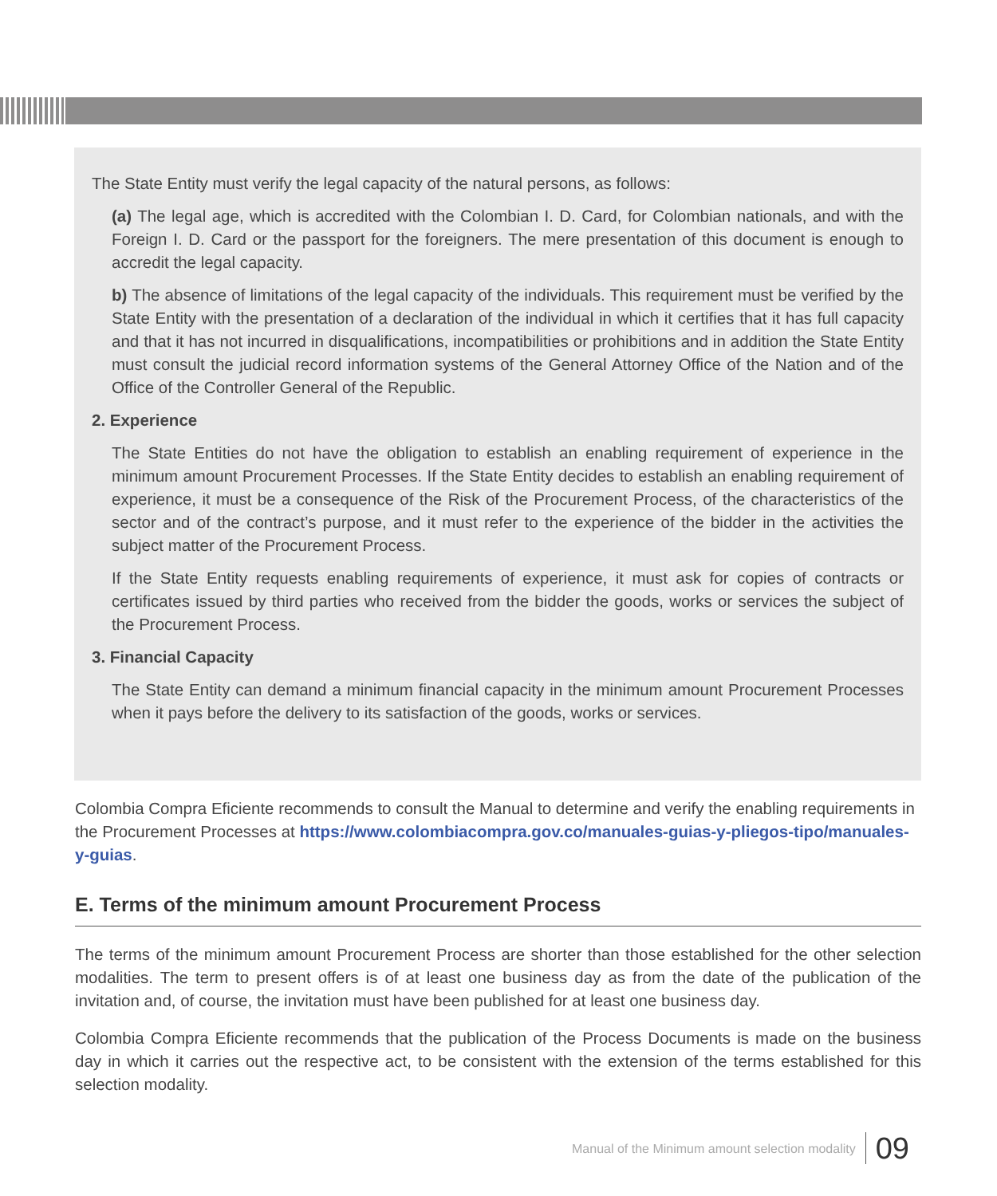The State Entity must verify the legal capacity of the natural persons, as follows:
(a) The legal age, which is accredited with the Colombian I. D. Card, for Colombian nationals, and with the Foreign I. D. Card or the passport for the foreigners. The mere presentation of this document is enough to accredit the legal capacity.
b) The absence of limitations of the legal capacity of the individuals. This requirement must be verified by the State Entity with the presentation of a declaration of the individual in which it certifies that it has full capacity and that it has not incurred in disqualifications, incompatibilities or prohibitions and in addition the State Entity must consult the judicial record information systems of the General Attorney Office of the Nation and of the Office of the Controller General of the Republic.
2. Experience
The State Entities do not have the obligation to establish an enabling requirement of experience in the minimum amount Procurement Processes. If the State Entity decides to establish an enabling requirement of experience, it must be a consequence of the Risk of the Procurement Process, of the characteristics of the sector and of the contract’s purpose, and it must refer to the experience of the bidder in the activities the subject matter of the Procurement Process.
If the State Entity requests enabling requirements of experience, it must ask for copies of contracts or certificates issued by third parties who received from the bidder the goods, works or services the subject of the Procurement Process.
3. Financial Capacity
The State Entity can demand a minimum financial capacity in the minimum amount Procurement Processes when it pays before the delivery to its satisfaction of the goods, works or services.
Colombia Compra Eficiente recommends to consult the Manual to determine and verify the enabling requirements in the Procurement Processes at https://www.colombiacompra.gov.co/manuales-guias-y-pliegos-tipo/manuales-y-guias.
E. Terms of the minimum amount Procurement Process
The terms of the minimum amount Procurement Process are shorter than those established for the other selection modalities. The term to present offers is of at least one business day as from the date of the publication of the invitation and, of course, the invitation must have been published for at least one business day.
Colombia Compra Eficiente recommends that the publication of the Process Documents is made on the business day in which it carries out the respective act, to be consistent with the extension of the terms established for this selection modality.
Manual of the Minimum amount selection modality 09